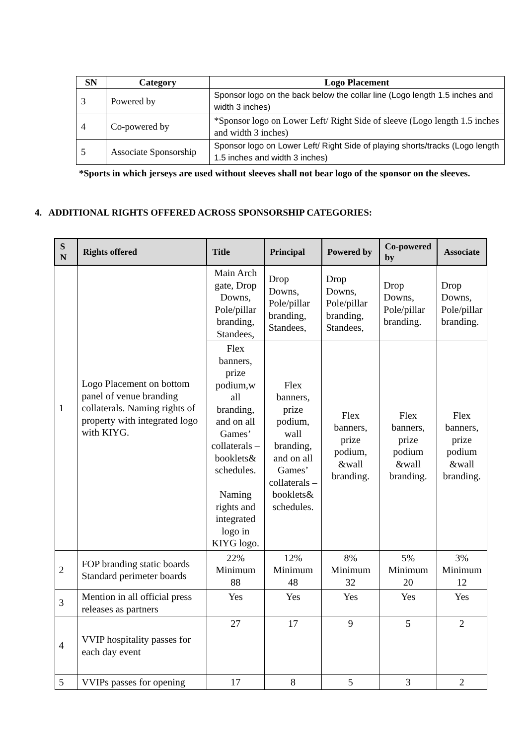| SN | Category | Logo Placement |
| --- | --- | --- |
| 3 | Powered by | Sponsor logo on the back below the collar line (Logo length 1.5 inches and width 3 inches) |
| 4 | Co-powered by | *Sponsor logo on Lower Left/ Right Side of sleeve (Logo length 1.5 inches and width 3 inches) |
| 5 | Associate Sponsorship | Sponsor logo on Lower Left/ Right Side of playing shorts/tracks (Logo length 1.5 inches and width 3 inches) |
*Sports in which jerseys are used without sleeves shall not bear logo of the sponsor on the sleeves.
4. ADDITIONAL RIGHTS OFFERED ACROSS SPONSORSHIP CATEGORIES:
| S N | Rights offered | Title | Principal | Powered by | Co-powered by | Associate |
| --- | --- | --- | --- | --- | --- | --- |
| 1 | Logo Placement on bottom panel of venue branding collaterals. Naming rights of property with integrated logo with KIYG. | Main Arch gate, Drop Downs, Pole/pillar branding, Standees, | Drop Downs, Pole/pillar branding, Standees, | Drop Downs, Pole/pillar branding, Standees, | Drop Downs, Pole/pillar branding. | Drop Downs, Pole/pillar branding. |
| | | Flex banners, prize podium,w all branding, and on all Games’ collaterals – booklets& schedules. Naming rights and integrated logo in KIYG logo. | Flex banners, prize podium, wall branding, and on all Games’ collaterals – booklets& schedules. | Flex banners, prize podium, &wall branding. | Flex banners, prize podium &wall branding. | Flex banners, prize podium &wall branding. |
| 2 | FOP branding static boards Standard perimeter boards | 22% Minimum 88 | 12% Minimum 48 | 8% Minimum 32 | 5% Minimum 20 | 3% Minimum 12 |
| 3 | Mention in all official press releases as partners | Yes | Yes | Yes | Yes | Yes |
| 4 | VVIP hospitality passes for each day event | 27 | 17 | 9 | 5 | 2 |
| 5 | VVIPs passes for opening | 17 | 8 | 5 | 3 | 2 |